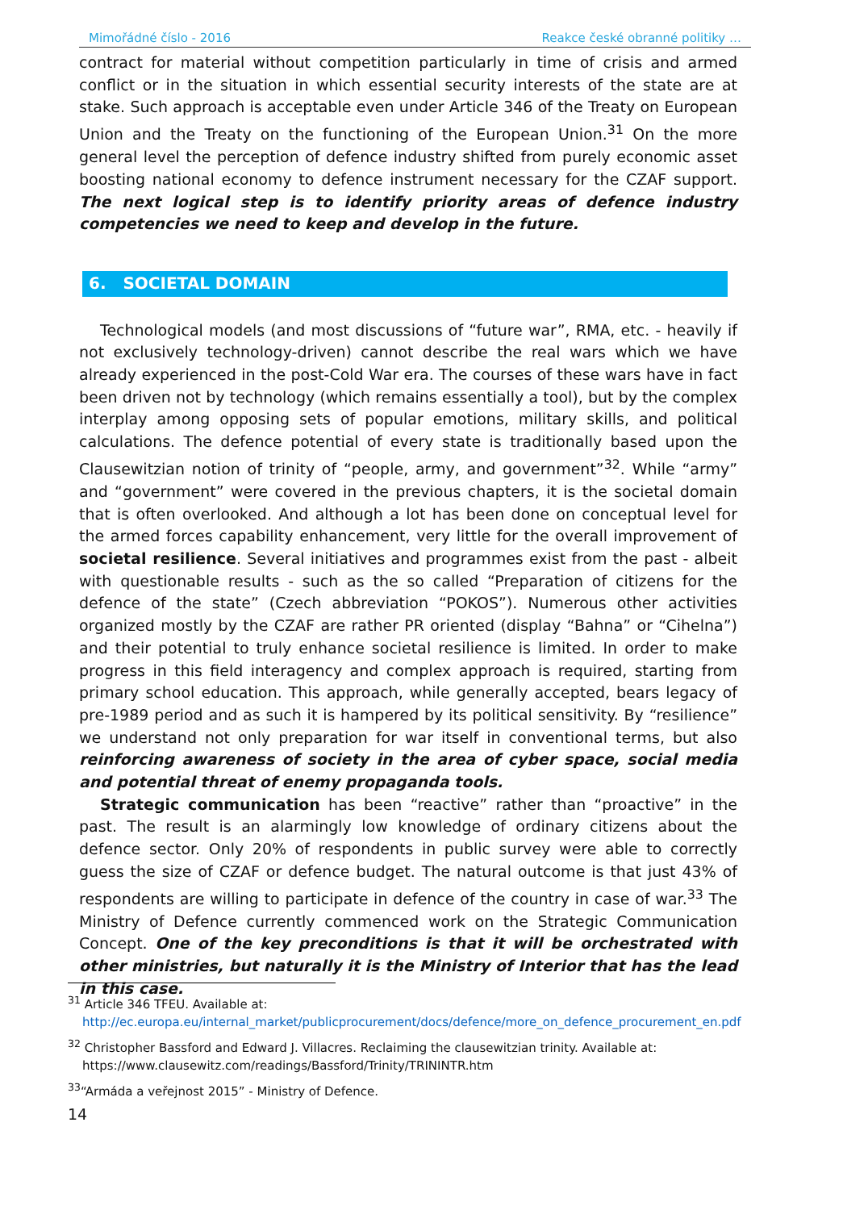Mimořádné číslo - 2016 Reakce české obranné politiky …
contract for material without competition particularly in time of crisis and armed conflict or in the situation in which essential security interests of the state are at stake. Such approach is acceptable even under Article 346 of the Treaty on European Union and the Treaty on the functioning of the European Union.<sup>31</sup> On the more general level the perception of defence industry shifted from purely economic asset boosting national economy to defence instrument necessary for the CZAF support. The next logical step is to identify priority areas of defence industry competencies we need to keep and develop in the future.
6. SOCIETAL DOMAIN
Technological models (and most discussions of “future war”, RMA, etc. - heavily if not exclusively technology-driven) cannot describe the real wars which we have already experienced in the post-Cold War era. The courses of these wars have in fact been driven not by technology (which remains essentially a tool), but by the complex interplay among opposing sets of popular emotions, military skills, and political calculations. The defence potential of every state is traditionally based upon the Clausewitzian notion of trinity of “people, army, and government”<sup>32</sup>. While “army” and “government” were covered in the previous chapters, it is the societal domain that is often overlooked. And although a lot has been done on conceptual level for the armed forces capability enhancement, very little for the overall improvement of societal resilience. Several initiatives and programmes exist from the past - albeit with questionable results - such as the so called “Preparation of citizens for the defence of the state” (Czech abbreviation “POKOS”). Numerous other activities organized mostly by the CZAF are rather PR oriented (display “Bahna” or “Cihelna”) and their potential to truly enhance societal resilience is limited. In order to make progress in this field interagency and complex approach is required, starting from primary school education. This approach, while generally accepted, bears legacy of pre-1989 period and as such it is hampered by its political sensitivity. By “resilience” we understand not only preparation for war itself in conventional terms, but also reinforcing awareness of society in the area of cyber space, social media and potential threat of enemy propaganda tools.
Strategic communication has been “reactive” rather than “proactive” in the past. The result is an alarmingly low knowledge of ordinary citizens about the defence sector. Only 20% of respondents in public survey were able to correctly guess the size of CZAF or defence budget. The natural outcome is that just 43% of respondents are willing to participate in defence of the country in case of war.<sup>33</sup> The Ministry of Defence currently commenced work on the Strategic Communication Concept. One of the key preconditions is that it will be orchestrated with other ministries, but naturally it is the Ministry of Interior that has the lead in this case.
<sup>31</sup> Article 346 TFEU. Available at:
http://ec.europa.eu/internal_market/publicprocurement/docs/defence/more_on_defence_procurement_en.pdf
<sup>32</sup> Christopher Bassford and Edward J. Villacres. Reclaiming the clausewitzian trinity. Available at:
https://www.clausewitz.com/readings/Bassford/Trinity/TRININTR.htm
<sup>33</sup> “Armáda a veřejnost 2015” - Ministry of Defence.
14